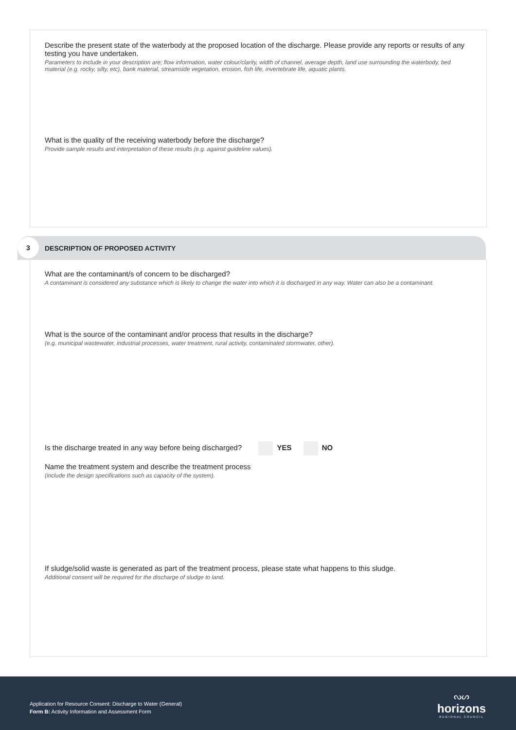Describe the present state of the waterbody at the proposed location of the discharge. Please provide any reports or results of any testing you have undertaken.
Parameters to include in your description are; flow information, water colour/clarity, width of channel, average depth, land use surrounding the waterbody, bed material (e.g. rocky, silty, etc), bank material, streamside vegetation, erosion, fish life, invertebrate life, aquatic plants.
What is the quality of the receiving waterbody before the discharge?
Provide sample results and interpretation of these results (e.g. against guideline values).
3
DESCRIPTION OF PROPOSED ACTIVITY
What are the contaminant/s of concern to be discharged?
A contaminant is considered any substance which is likely to change the water into which it is discharged in any way. Water can also be a contaminant.
What is the source of the contaminant and/or process that results in the discharge?
(e.g. municipal wastewater, industrial processes, water treatment, rural activity, contaminated stormwater, other).
Is the discharge treated in any way before being discharged? YES NO
Name the treatment system and describe the treatment process
(include the design specifications such as capacity of the system).
If sludge/solid waste is generated as part of the treatment process, please state what happens to this sludge.
Additional consent will be required for the discharge of sludge to land.
Application for Resource Consent: Discharge to Water (General)
Form B: Activity Information and Assessment Form
ᔓᔕ
horizons
REGIONAL COUNCIL